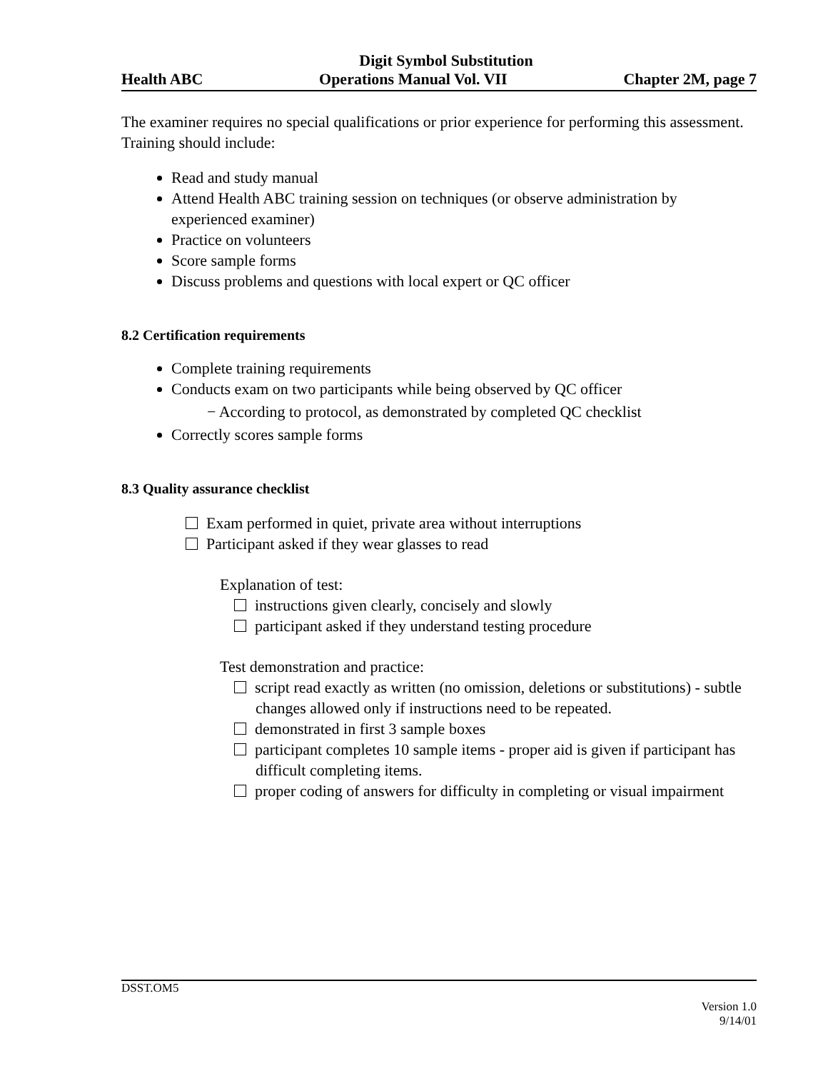Digit Symbol Substitution
Health ABC Operations Manual Vol. VII Chapter 2M, page 7
The examiner requires no special qualifications or prior experience for performing this assessment. Training should include:
Read and study manual
Attend Health ABC training session on techniques (or observe administration by experienced examiner)
Practice on volunteers
Score sample forms
Discuss problems and questions with local expert or QC officer
8.2 Certification requirements
Complete training requirements
Conducts exam on two participants while being observed by QC officer
− According to protocol, as demonstrated by completed QC checklist
Correctly scores sample forms
8.3 Quality assurance checklist
Exam performed in quiet, private area without interruptions
Participant asked if they wear glasses to read
Explanation of test:
instructions given clearly, concisely and slowly
participant asked if they understand testing procedure
Test demonstration and practice:
script read exactly as written (no omission, deletions or substitutions) - subtle changes allowed only if instructions need to be repeated.
demonstrated in first 3 sample boxes
participant completes 10 sample items - proper aid is given if participant has difficult completing items.
proper coding of answers for difficulty in completing or visual impairment
DSST.OM5
Version 1.0
9/14/01